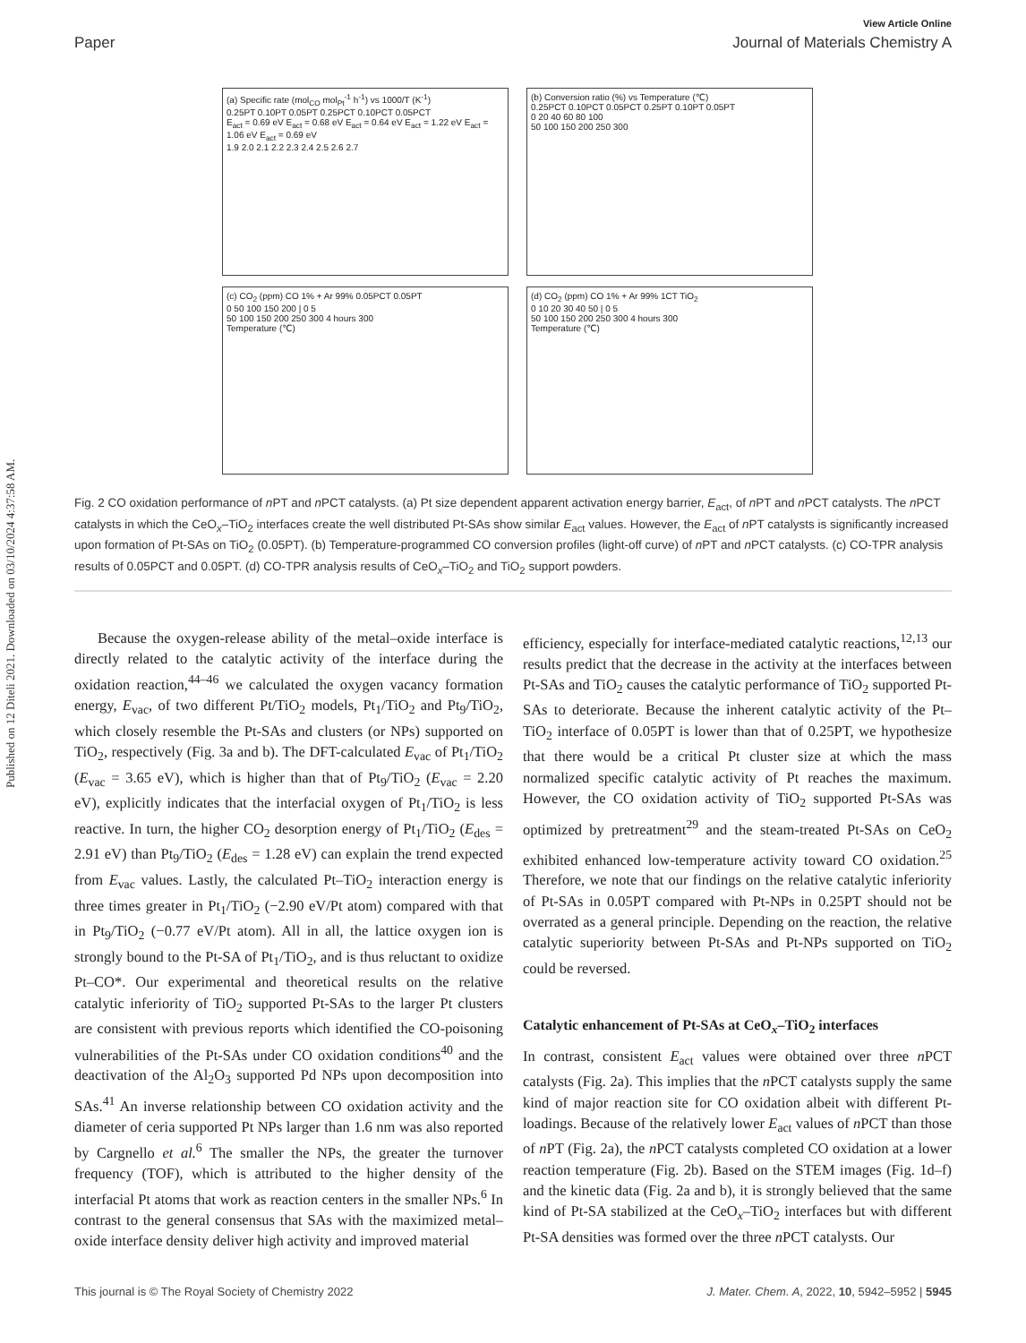Published on 12 Diteli 2021. Downloaded on 03/10/2024 4:37:58 AM.
View Article Online
Paper Journal of Materials Chemistry A
(a) Specific rate (mol<sub>CO</sub> mol<sub>Pt</sub><sup>-1</sup> h<sup>-1</sup>) vs 1000/T (K<sup>-1</sup>)
0.25PT 0.10PT 0.05PT 0.25PCT 0.10PCT 0.05PCT
E<sub>act</sub> = 0.69 eV E<sub>act</sub> = 0.68 eV E<sub>act</sub> = 0.64 eV E<sub>act</sub> = 1.22 eV E<sub>act</sub> = 1.06 eV E<sub>act</sub> = 0.69 eV
1.9 2.0 2.1 2.2 2.3 2.4 2.5 2.6 2.7
(b) Conversion ratio (%) vs Temperature (℃)
0.25PCT 0.10PCT 0.05PCT 0.25PT 0.10PT 0.05PT
0 20 40 60 80 100
50 100 150 200 250 300
(c) CO<sub>2</sub> (ppm) CO 1% + Ar 99% 0.05PCT 0.05PT
0 50 100 150 200 | 0 5
50 100 150 200 250 300 4 hours 300
Temperature (℃)
(d) CO<sub>2</sub> (ppm) CO 1% + Ar 99% 1CT TiO<sub>2</sub>
0 10 20 30 40 50 | 0 5
50 100 150 200 250 300 4 hours 300
Temperature (℃)
Fig. 2 CO oxidation performance of n PT and n PCT catalysts. (a) Pt size dependent apparent activation energy barrier, E<sub>act</sub>, of n PT and n PCT catalysts. The n PCT catalysts in which the CeO<sub>x</sub>–TiO<sub>2</sub> interfaces create the well distributed Pt-SAs show similar E<sub>act</sub> values. However, the E<sub>act</sub> of n PT catalysts is significantly increased upon formation of Pt-SAs on TiO<sub>2</sub> (0.05PT). (b) Temperature-programmed CO conversion profiles (light-off curve) of n PT and n PCT catalysts. (c) CO-TPR analysis results of 0.05PCT and 0.05PT. (d) CO-TPR analysis results of CeO<sub>x</sub>–TiO<sub>2</sub> and TiO<sub>2</sub> support powders.
Because the oxygen-release ability of the metal–oxide interface is directly related to the catalytic activity of the interface during the oxidation reaction,<sup>44–46</sup> we calculated the oxygen vacancy formation energy, E<sub>vac</sub>, of two different Pt/TiO<sub>2</sub> models, Pt<sub>1</sub>/TiO<sub>2</sub> and Pt<sub>9</sub>/TiO<sub>2</sub>, which closely resemble the Pt-SAs and clusters (or NPs) supported on TiO<sub>2</sub>, respectively (Fig. 3a and b). The DFT-calculated E<sub>vac</sub> of Pt<sub>1</sub>/TiO<sub>2</sub> (E<sub>vac</sub> = 3.65 eV), which is higher than that of Pt<sub>9</sub>/TiO<sub>2</sub> (E<sub>vac</sub> = 2.20 eV), explicitly indicates that the interfacial oxygen of Pt<sub>1</sub>/TiO<sub>2</sub> is less reactive. In turn, the higher CO<sub>2</sub> desorption energy of Pt<sub>1</sub>/TiO<sub>2</sub> (E<sub>des</sub> = 2.91 eV) than Pt<sub>9</sub>/TiO<sub>2</sub> (E<sub>des</sub> = 1.28 eV) can explain the trend expected from E<sub>vac</sub> values. Lastly, the calculated Pt–TiO<sub>2</sub> interaction energy is three times greater in Pt<sub>1</sub>/TiO<sub>2</sub> (−2.90 eV/Pt atom) compared with that in Pt<sub>9</sub>/TiO<sub>2</sub> (−0.77 eV/Pt atom). All in all, the lattice oxygen ion is strongly bound to the Pt-SA of Pt<sub>1</sub>/TiO<sub>2</sub>, and is thus reluctant to oxidize Pt–CO*. Our experimental and theoretical results on the relative catalytic inferiority of TiO<sub>2</sub> supported Pt-SAs to the larger Pt clusters are consistent with previous reports which identified the CO-poisoning vulnerabilities of the Pt-SAs under CO oxidation conditions<sup>40</sup> and the deactivation of the Al<sub>2</sub>O<sub>3</sub> supported Pd NPs upon decomposition into SAs.<sup>41</sup> An inverse relationship between CO oxidation activity and the diameter of ceria supported Pt NPs larger than 1.6 nm was also reported by Cargnello et al.<sup>6</sup> The smaller the NPs, the greater the turnover frequency (TOF), which is attributed to the higher density of the interfacial Pt atoms that work as reaction centers in the smaller NPs.<sup>6</sup> In contrast to the general consensus that SAs with the maximized metal–oxide interface density deliver high activity and improved material
efficiency, especially for interface-mediated catalytic reactions,<sup>12,13</sup> our results predict that the decrease in the activity at the interfaces between Pt-SAs and TiO<sub>2</sub> causes the catalytic performance of TiO<sub>2</sub> supported Pt-SAs to deteriorate. Because the inherent catalytic activity of the Pt–TiO<sub>2</sub> interface of 0.05PT is lower than that of 0.25PT, we hypothesize that there would be a critical Pt cluster size at which the mass normalized specific catalytic activity of Pt reaches the maximum. However, the CO oxidation activity of TiO<sub>2</sub> supported Pt-SAs was optimized by pretreatment<sup>29</sup> and the steam-treated Pt-SAs on CeO<sub>2</sub> exhibited enhanced low-temperature activity toward CO oxidation.<sup>25</sup> Therefore, we note that our findings on the relative catalytic inferiority of Pt-SAs in 0.05PT compared with Pt-NPs in 0.25PT should not be overrated as a general principle. Depending on the reaction, the relative catalytic superiority between Pt-SAs and Pt-NPs supported on TiO<sub>2</sub> could be reversed.
Catalytic enhancement of Pt-SAs at CeO<sub>x</sub>–TiO<sub>2</sub> interfaces
In contrast, consistent E<sub>act</sub> values were obtained over three n PCT catalysts (Fig. 2a). This implies that the n PCT catalysts supply the same kind of major reaction site for CO oxidation albeit with different Pt-loadings. Because of the relatively lower E<sub>act</sub> values of n PCT than those of n PT (Fig. 2a), the n PCT catalysts completed CO oxidation at a lower reaction temperature (Fig. 2b). Based on the STEM images (Fig. 1d–f) and the kinetic data (Fig. 2a and b), it is strongly believed that the same kind of Pt-SA stabilized at the CeO<sub>x</sub>–TiO<sub>2</sub> interfaces but with different Pt-SA densities was formed over the three n PCT catalysts. Our
This journal is © The Royal Society of Chemistry 2022 J. Mater. Chem. A, 2022, 10, 5942–5952 | 5945